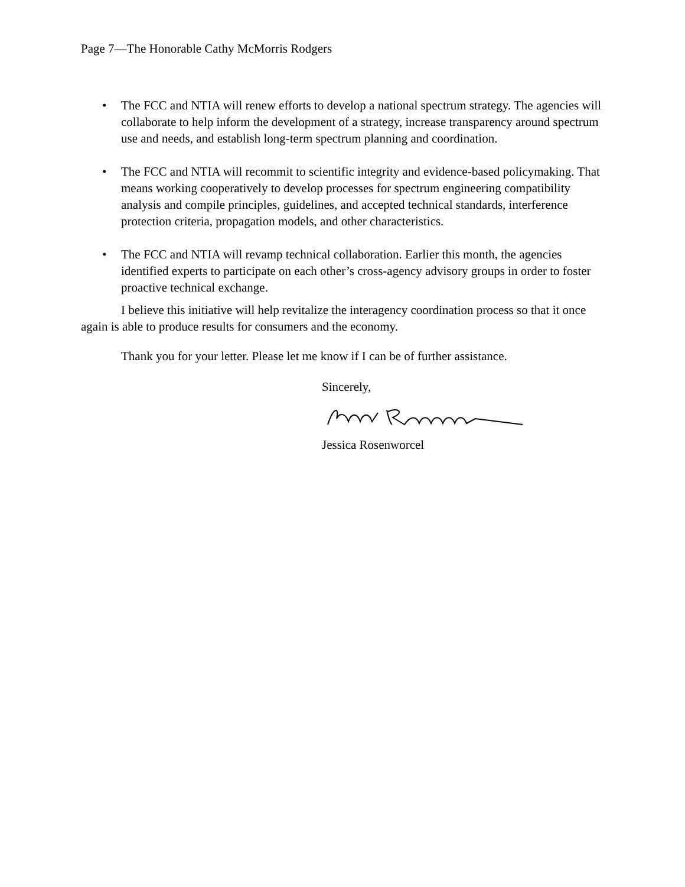Page 7—The Honorable Cathy McMorris Rodgers
• The FCC and NTIA will renew efforts to develop a national spectrum strategy. The agencies will collaborate to help inform the development of a strategy, increase transparency around spectrum use and needs, and establish long-term spectrum planning and coordination.
• The FCC and NTIA will recommit to scientific integrity and evidence-based policymaking. That means working cooperatively to develop processes for spectrum engineering compatibility analysis and compile principles, guidelines, and accepted technical standards, interference protection criteria, propagation models, and other characteristics.
• The FCC and NTIA will revamp technical collaboration. Earlier this month, the agencies identified experts to participate on each other’s cross-agency advisory groups in order to foster proactive technical exchange.
I believe this initiative will help revitalize the interagency coordination process so that it once again is able to produce results for consumers and the economy.
Thank you for your letter. Please let me know if I can be of further assistance.
Sincerely,
Jessica Rosenworcel